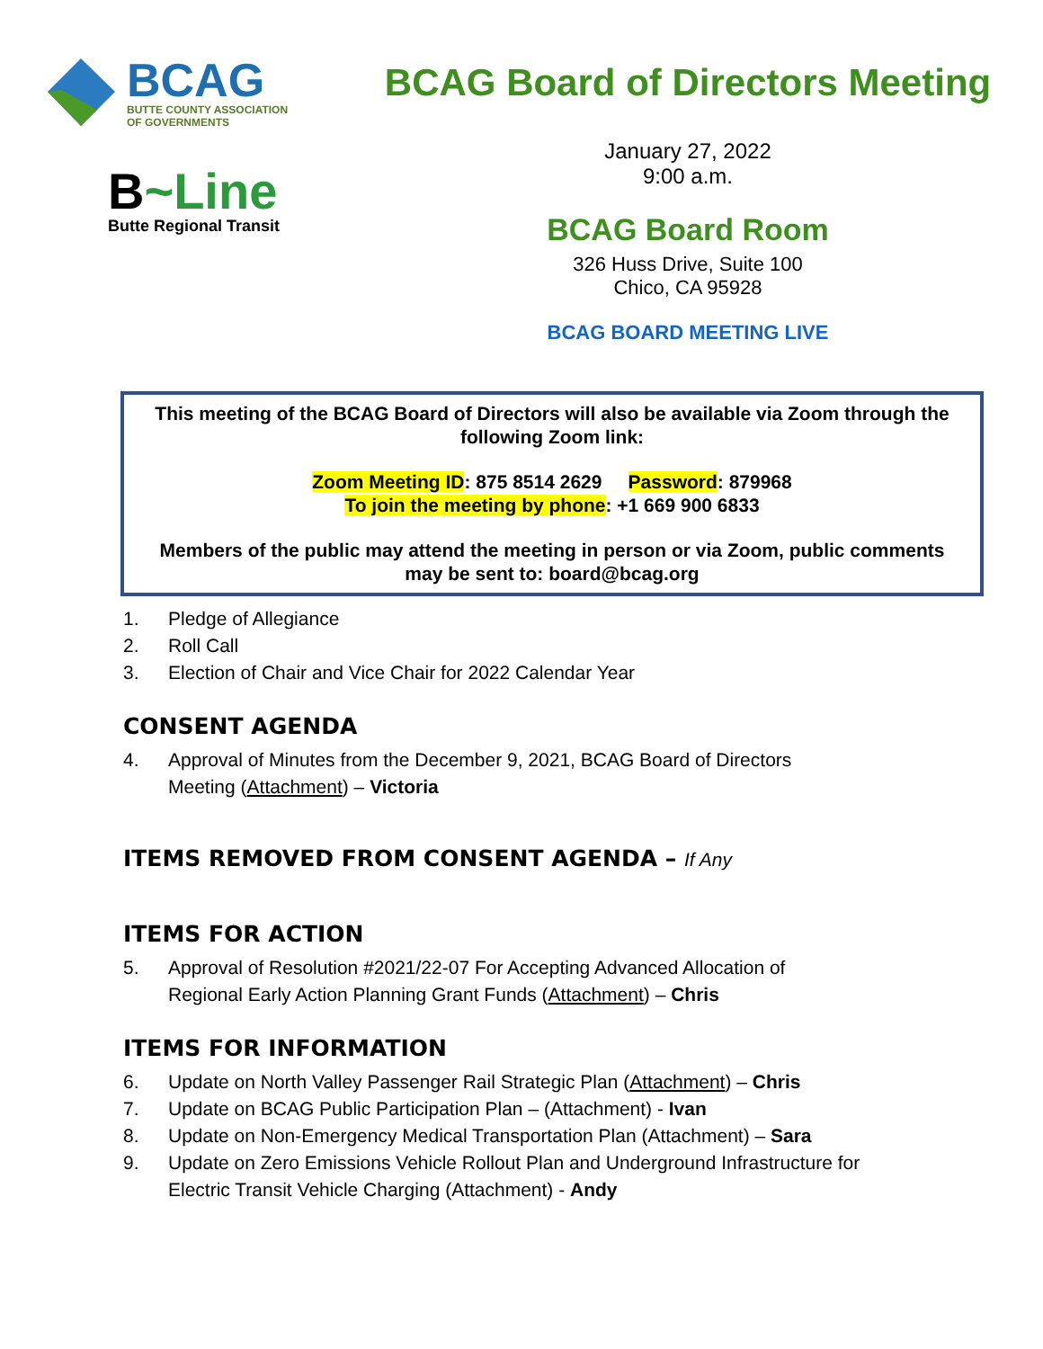BCAG
BUTTE COUNTY ASSOCIATION
OF GOVERNMENTS
B~Line
Butte Regional Transit
BCAG Board of Directors Meeting
January 27, 2022
9:00 a.m.
BCAG Board Room
326 Huss Drive, Suite 100
Chico, CA 95928
BCAG BOARD MEETING LIVE
This meeting of the BCAG Board of Directors will also be available via Zoom through the following Zoom link:
Zoom Meeting ID: 875 8514 2629 Password: 879968
To join the meeting by phone: +1 669 900 6833
Members of the public may attend the meeting in person or via Zoom, public comments may be sent to: board@bcag.org
1. Pledge of Allegiance
2. Roll Call
3. Election of Chair and Vice Chair for 2022 Calendar Year
CONSENT AGENDA
4. Approval of Minutes from the December 9, 2021, BCAG Board of Directors
Meeting (Attachment) – Victoria
ITEMS REMOVED FROM CONSENT AGENDA – If Any
ITEMS FOR ACTION
5. Approval of Resolution #2021/22-07 For Accepting Advanced Allocation of
Regional Early Action Planning Grant Funds (Attachment) – Chris
ITEMS FOR INFORMATION
6. Update on North Valley Passenger Rail Strategic Plan (Attachment) – Chris
7. Update on BCAG Public Participation Plan – (Attachment) - Ivan
8. Update on Non-Emergency Medical Transportation Plan (Attachment) – Sara
9. Update on Zero Emissions Vehicle Rollout Plan and Underground Infrastructure for
Electric Transit Vehicle Charging (Attachment) - Andy